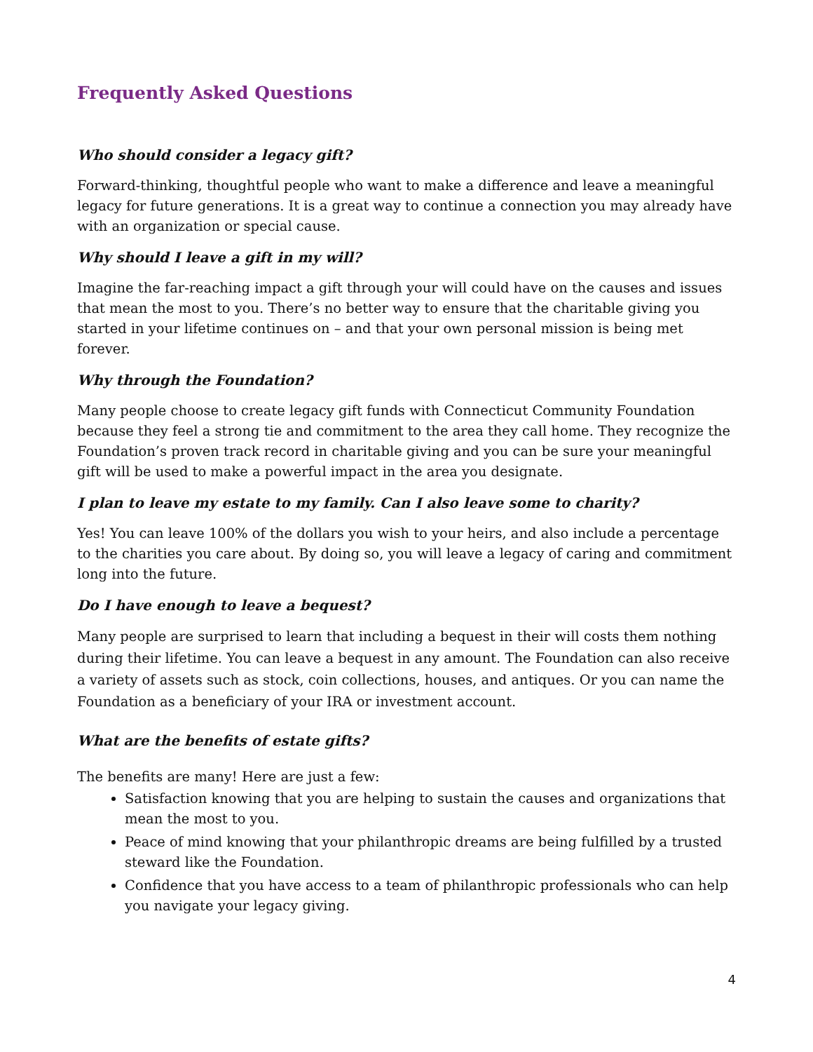Frequently Asked Questions
Who should consider a legacy gift?
Forward-thinking, thoughtful people who want to make a difference and leave a meaningful legacy for future generations. It is a great way to continue a connection you may already have with an organization or special cause.
Why should I leave a gift in my will?
Imagine the far-reaching impact a gift through your will could have on the causes and issues that mean the most to you. There’s no better way to ensure that the charitable giving you started in your lifetime continues on – and that your own personal mission is being met forever.
Why through the Foundation?
Many people choose to create legacy gift funds with Connecticut Community Foundation because they feel a strong tie and commitment to the area they call home. They recognize the Foundation’s proven track record in charitable giving and you can be sure your meaningful gift will be used to make a powerful impact in the area you designate.
I plan to leave my estate to my family. Can I also leave some to charity?
Yes! You can leave 100% of the dollars you wish to your heirs, and also include a percentage to the charities you care about. By doing so, you will leave a legacy of caring and commitment long into the future.
Do I have enough to leave a bequest?
Many people are surprised to learn that including a bequest in their will costs them nothing during their lifetime. You can leave a bequest in any amount. The Foundation can also receive a variety of assets such as stock, coin collections, houses, and antiques. Or you can name the Foundation as a beneficiary of your IRA or investment account.
What are the benefits of estate gifts?
The benefits are many! Here are just a few:
Satisfaction knowing that you are helping to sustain the causes and organizations that mean the most to you.
Peace of mind knowing that your philanthropic dreams are being fulfilled by a trusted steward like the Foundation.
Confidence that you have access to a team of philanthropic professionals who can help you navigate your legacy giving.
4